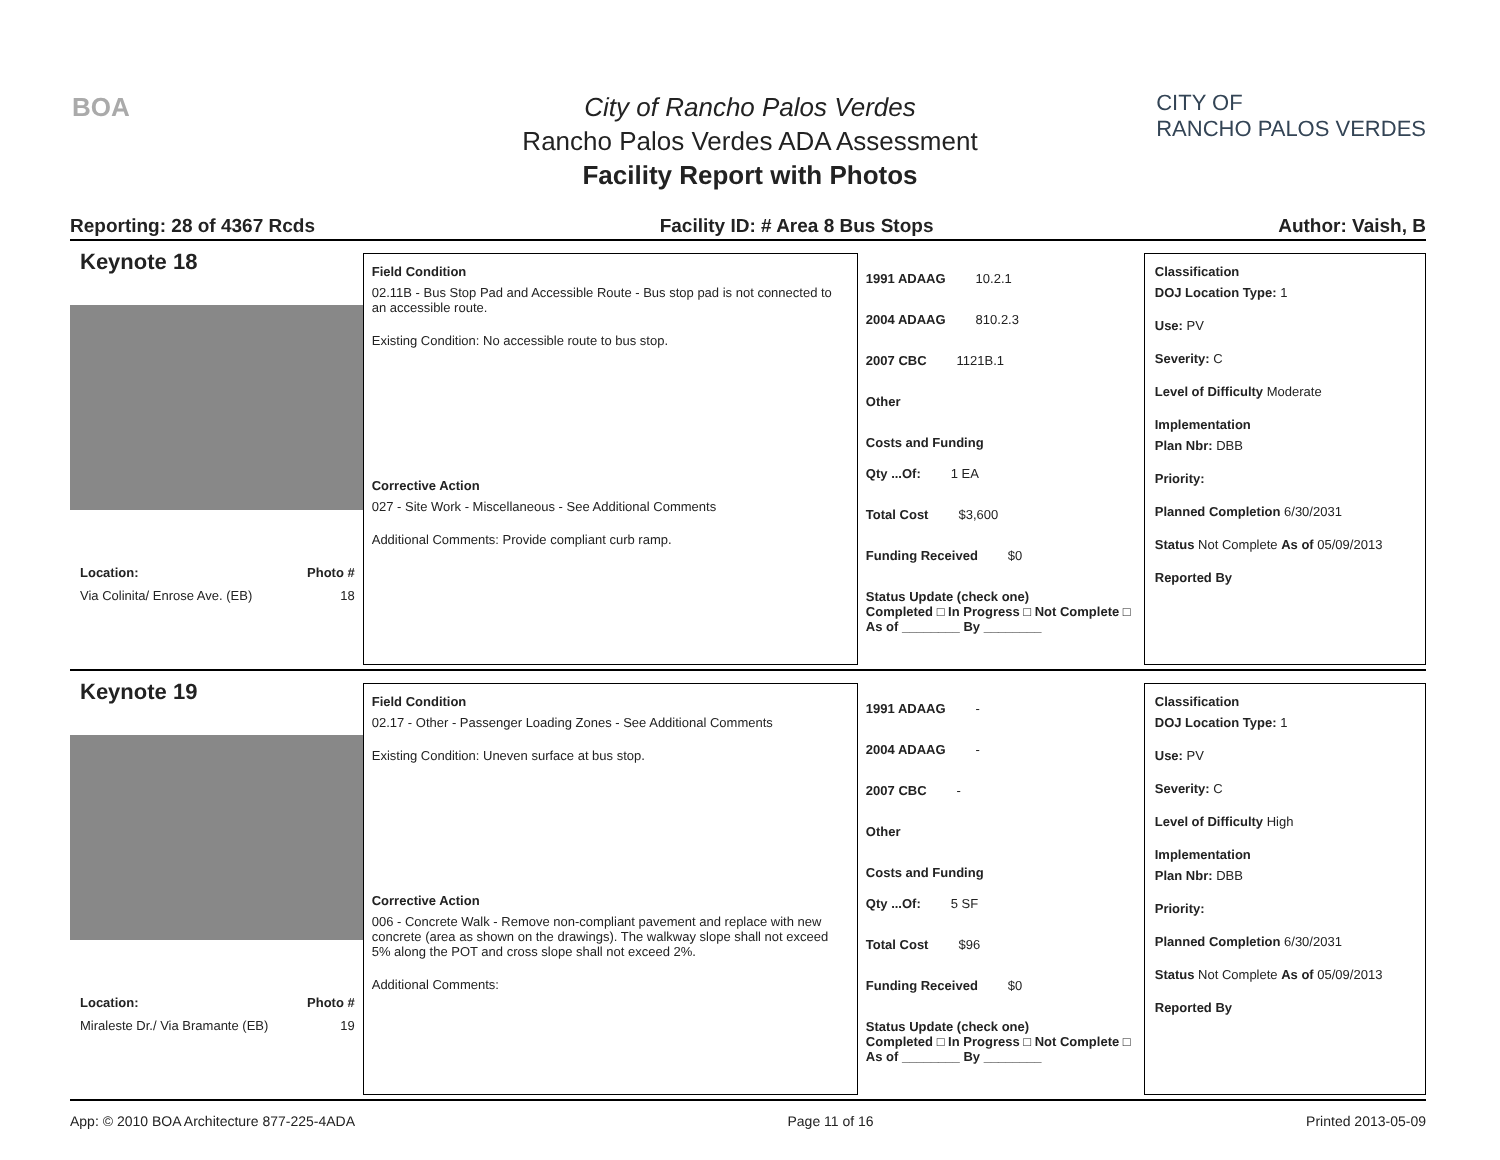BOA
City of Rancho Palos Verdes
Rancho Palos Verdes ADA Assessment
Facility Report with Photos
CITY OF
RANCHO PALOS VERDES
Reporting: 28 of 4367 Rcds Facility ID: # Area 8 Bus Stops Author: Vaish, B
Keynote 18
Location: Photo #
Via Colinita/ Enrose Ave. (EB) 18
Field Condition
02.11B - Bus Stop Pad and Accessible Route - Bus stop pad is not connected to an accessible route.
Existing Condition: No accessible route to bus stop.
Corrective Action
027 - Site Work - Miscellaneous - See Additional Comments
Additional Comments: Provide compliant curb ramp.
1991 ADAAG 10.2.1
2004 ADAAG 810.2.3
2007 CBC 1121B.1
Other
Costs and Funding
Qty ...Of: 1 EA
Total Cost $3,600
Funding Received $0
Status Update (check one)
Completed □ In Progress □ Not Complete □ As of ________ By ________
Classification
DOJ Location Type: 1
Use: PV
Severity: C
Level of Difficulty Moderate
Implementation
Plan Nbr: DBB
Priority:
Planned Completion 6/30/2031
Status Not Complete As of 05/09/2013
Reported By
Keynote 19
Location: Photo #
Miraleste Dr./ Via Bramante (EB) 19
Field Condition
02.17 - Other - Passenger Loading Zones - See Additional Comments
Existing Condition: Uneven surface at bus stop.
Corrective Action
006 - Concrete Walk - Remove non-compliant pavement and replace with new concrete (area as shown on the drawings). The walkway slope shall not exceed 5% along the POT and cross slope shall not exceed 2%.
Additional Comments:
1991 ADAAG -
2004 ADAAG -
2007 CBC -
Other
Costs and Funding
Qty ...Of: 5 SF
Total Cost $96
Funding Received $0
Status Update (check one)
Completed □ In Progress □ Not Complete □ As of ________ By ________
Classification
DOJ Location Type: 1
Use: PV
Severity: C
Level of Difficulty High
Implementation
Plan Nbr: DBB
Priority:
Planned Completion 6/30/2031
Status Not Complete As of 05/09/2013
Reported By
App: © 2010 BOA Architecture 877-225-4ADA Page 11 of 16 Printed 2013-05-09